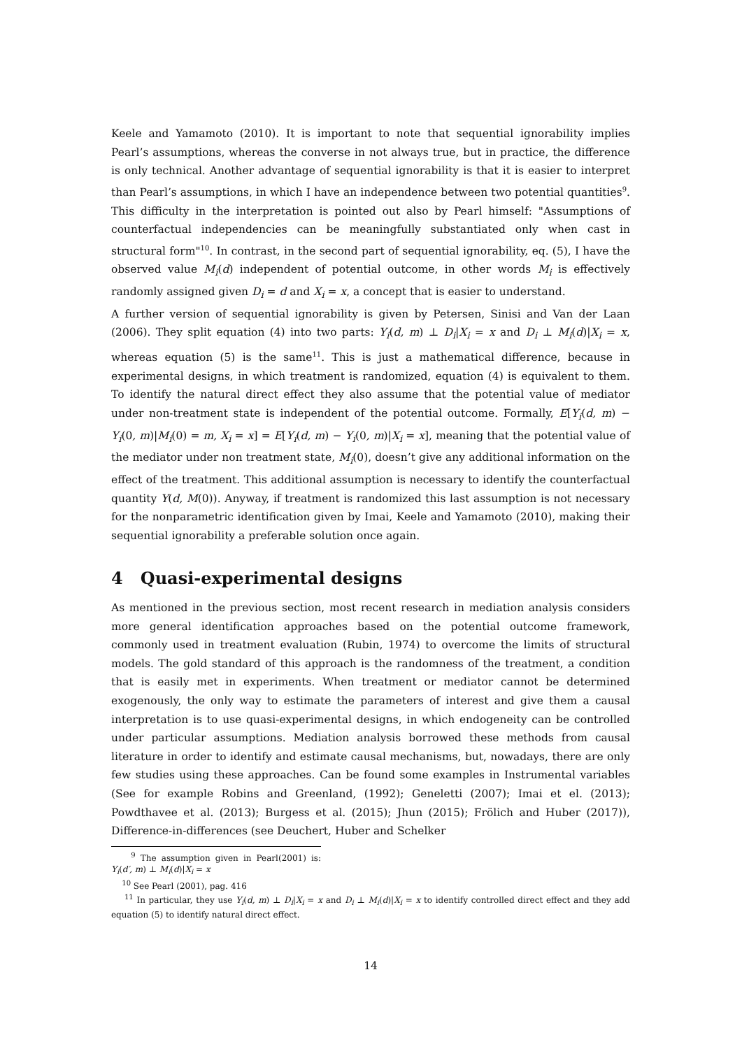Keele and Yamamoto (2010). It is important to note that sequential ignorability implies Pearl’s assumptions, whereas the converse in not always true, but in practice, the difference is only technical. Another advantage of sequential ignorability is that it is easier to interpret than Pearl’s assumptions, in which I have an independence between two potential quantities<sup>9</sup>. This difficulty in the interpretation is pointed out also by Pearl himself: "Assumptions of counterfactual independencies can be meaningfully substantiated only when cast in structural form"<sup>10</sup>. In contrast, in the second part of sequential ignorability, eq. (5), I have the observed value M<sub>i</sub>(d) independent of potential outcome, in other words M<sub>i</sub> is effectively randomly assigned given D<sub>i</sub> = d and X<sub>i</sub> = x, a concept that is easier to understand.
A further version of sequential ignorability is given by Petersen, Sinisi and Van der Laan (2006). They split equation (4) into two parts: Y<sub>i</sub>(d, m) ⊥ D<sub>i</sub>|X<sub>i</sub> = x and D<sub>i</sub> ⊥ M<sub>i</sub>(d)|X<sub>i</sub> = x, whereas equation (5) is the same<sup>11</sup>. This is just a mathematical difference, because in experimental designs, in which treatment is randomized, equation (4) is equivalent to them. To identify the natural direct effect they also assume that the potential value of mediator under non-treatment state is independent of the potential outcome. Formally, E[Y<sub>i</sub>(d, m) − Y<sub>i</sub>(0, m)|M<sub>i</sub>(0) = m, X<sub>i</sub> = x] = E[Y<sub>i</sub>(d, m) − Y<sub>i</sub>(0, m)|X<sub>i</sub> = x], meaning that the potential value of the mediator under non treatment state, M<sub>i</sub>(0), doesn’t give any additional information on the effect of the treatment. This additional assumption is necessary to identify the counterfactual quantity Y(d, M(0)). Anyway, if treatment is randomized this last assumption is not necessary for the nonparametric identification given by Imai, Keele and Yamamoto (2010), making their sequential ignorability a preferable solution once again.
4 Quasi-experimental designs
As mentioned in the previous section, most recent research in mediation analysis considers more general identification approaches based on the potential outcome framework, commonly used in treatment evaluation (Rubin, 1974) to overcome the limits of structural models. The gold standard of this approach is the randomness of the treatment, a condition that is easily met in experiments. When treatment or mediator cannot be determined exogenously, the only way to estimate the parameters of interest and give them a causal interpretation is to use quasi-experimental designs, in which endogeneity can be controlled under particular assumptions. Mediation analysis borrowed these methods from causal literature in order to identify and estimate causal mechanisms, but, nowadays, there are only few studies using these approaches. Can be found some examples in Instrumental variables (See for example Robins and Greenland, (1992); Geneletti (2007); Imai et el. (2013); Powdthavee et al. (2013); Burgess et al. (2015); Jhun (2015); Frölich and Huber (2017)), Difference-in-differences (see Deuchert, Huber and Schelker
<sup>9</sup> The assumption given in Pearl(2001) is: Y<sub>i</sub>(d′, m) ⊥ M<sub>i</sub>(d)|X<sub>i</sub> = x
<sup>10</sup> See Pearl (2001), pag. 416
<sup>11</sup> In particular, they use Y<sub>i</sub>(d, m) ⊥ D<sub>i</sub>|X<sub>i</sub> = x and D<sub>i</sub> ⊥ M<sub>i</sub>(d)|X<sub>i</sub> = x to identify controlled direct effect and they add equation (5) to identify natural direct effect.
14